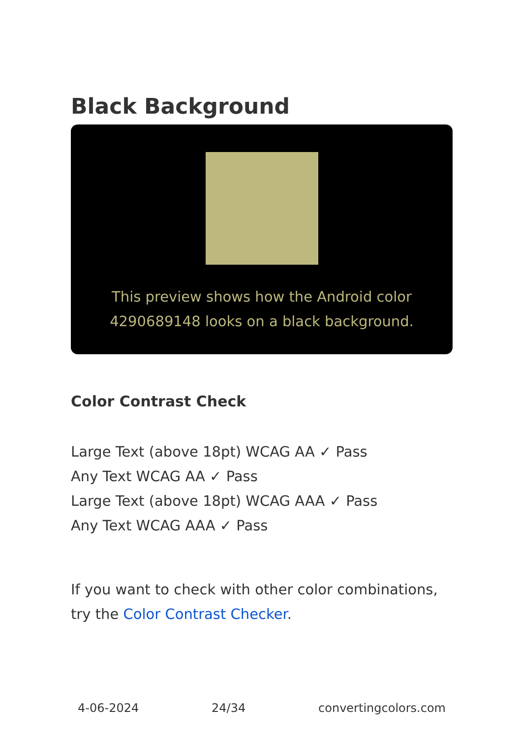Black Background
This preview shows how the Android color 4290689148 looks on a black background.
Color Contrast Check
Large Text (above 18pt) WCAG AA ✓ Pass
Any Text WCAG AA ✓ Pass
Large Text (above 18pt) WCAG AAA ✓ Pass
Any Text WCAG AAA ✓ Pass
If you want to check with other color combinations, try the Color Contrast Checker.
4-06-2024 24/34 convertingcolors.com